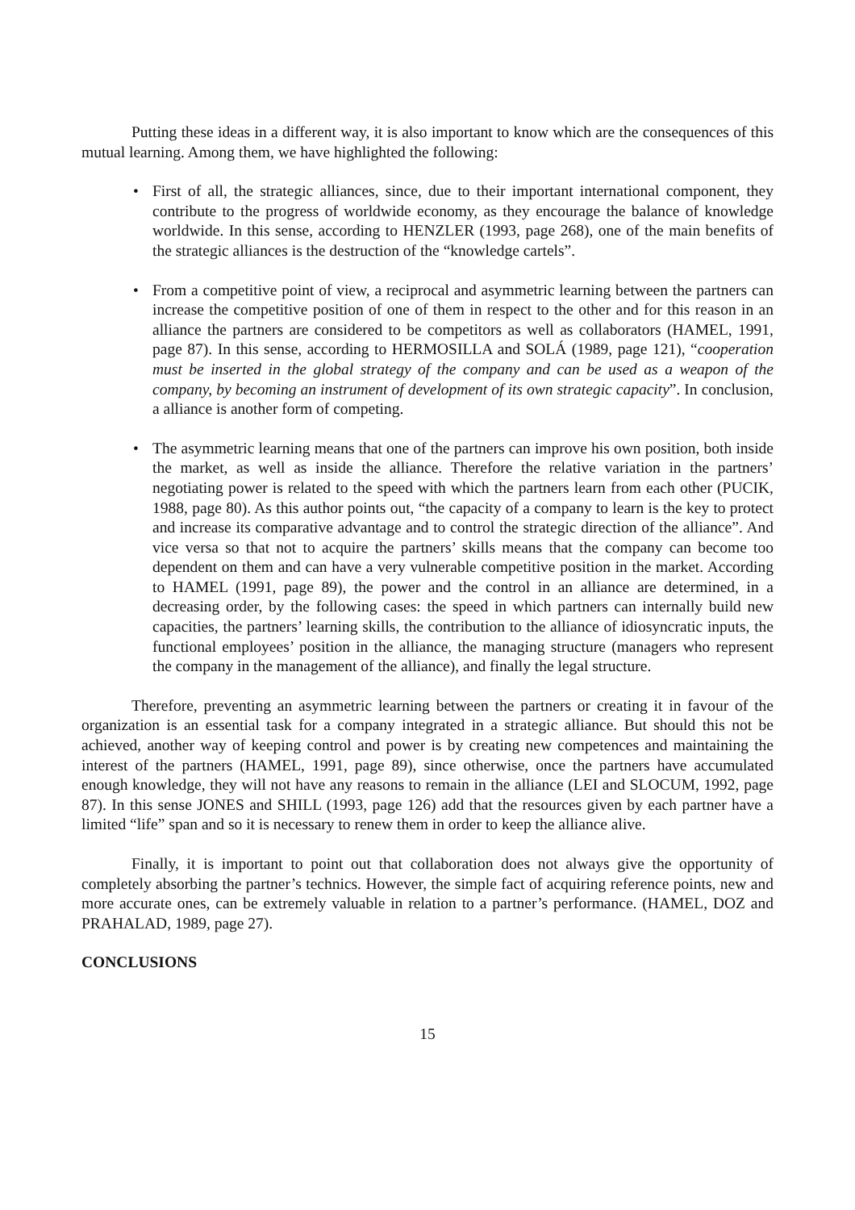Putting these ideas in a different way, it is also important to know which are the consequences of this mutual learning. Among them, we have highlighted the following:
• First of all, the strategic alliances, since, due to their important international component, they contribute to the progress of worldwide economy, as they encourage the balance of knowledge worldwide. In this sense, according to HENZLER (1993, page 268), one of the main benefits of the strategic alliances is the destruction of the “knowledge cartels”.
• From a competitive point of view, a reciprocal and asymmetric learning between the partners can increase the competitive position of one of them in respect to the other and for this reason in an alliance the partners are considered to be competitors as well as collaborators (HAMEL, 1991, page 87). In this sense, according to HERMOSILLA and SOLÁ (1989, page 121), “cooperation must be inserted in the global strategy of the company and can be used as a weapon of the company, by becoming an instrument of development of its own strategic capacity”. In conclusion, a alliance is another form of competing.
• The asymmetric learning means that one of the partners can improve his own position, both inside the market, as well as inside the alliance. Therefore the relative variation in the partners’ negotiating power is related to the speed with which the partners learn from each other (PUCIK, 1988, page 80). As this author points out, “the capacity of a company to learn is the key to protect and increase its comparative advantage and to control the strategic direction of the alliance”. And vice versa so that not to acquire the partners’ skills means that the company can become too dependent on them and can have a very vulnerable competitive position in the market. According to HAMEL (1991, page 89), the power and the control in an alliance are determined, in a decreasing order, by the following cases: the speed in which partners can internally build new capacities, the partners’ learning skills, the contribution to the alliance of idiosyncratic inputs, the functional employees’ position in the alliance, the managing structure (managers who represent the company in the management of the alliance), and finally the legal structure.
Therefore, preventing an asymmetric learning between the partners or creating it in favour of the organization is an essential task for a company integrated in a strategic alliance. But should this not be achieved, another way of keeping control and power is by creating new competences and maintaining the interest of the partners (HAMEL, 1991, page 89), since otherwise, once the partners have accumulated enough knowledge, they will not have any reasons to remain in the alliance (LEI and SLOCUM, 1992, page 87). In this sense JONES and SHILL (1993, page 126) add that the resources given by each partner have a limited “life” span and so it is necessary to renew them in order to keep the alliance alive.
Finally, it is important to point out that collaboration does not always give the opportunity of completely absorbing the partner’s technics. However, the simple fact of acquiring reference points, new and more accurate ones, can be extremely valuable in relation to a partner’s performance. (HAMEL, DOZ and PRAHALAD, 1989, page 27).
CONCLUSIONS
15